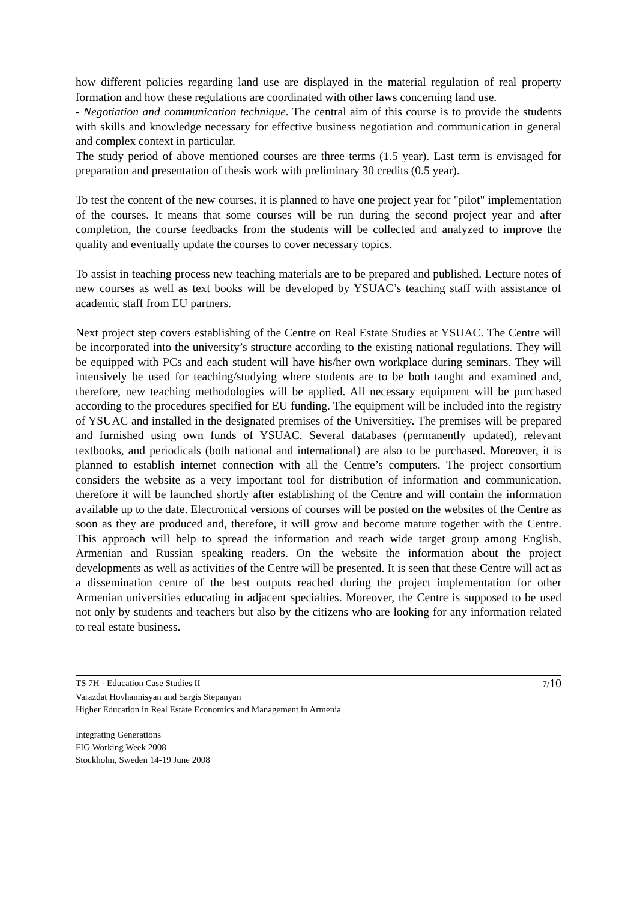how different policies regarding land use are displayed in the material regulation of real property formation and how these regulations are coordinated with other laws concerning land use.
- Negotiation and communication technique. The central aim of this course is to provide the students with skills and knowledge necessary for effective business negotiation and communication in general and complex context in particular.
The study period of above mentioned courses are three terms (1.5 year). Last term is envisaged for preparation and presentation of thesis work with preliminary 30 credits (0.5 year).
To test the content of the new courses, it is planned to have one project year for "pilot" implementation of the courses. It means that some courses will be run during the second project year and after completion, the course feedbacks from the students will be collected and analyzed to improve the quality and eventually update the courses to cover necessary topics.
To assist in teaching process new teaching materials are to be prepared and published. Lecture notes of new courses as well as text books will be developed by YSUAC’s teaching staff with assistance of academic staff from EU partners.
Next project step covers establishing of the Centre on Real Estate Studies at YSUAC. The Centre will be incorporated into the university’s structure according to the existing national regulations. They will be equipped with PCs and each student will have his/her own workplace during seminars. They will intensively be used for teaching/studying where students are to be both taught and examined and, therefore, new teaching methodologies will be applied. All necessary equipment will be purchased according to the procedures specified for EU funding. The equipment will be included into the registry of YSUAC and installed in the designated premises of the Universitiey. The premises will be prepared and furnished using own funds of YSUAC. Several databases (permanently updated), relevant textbooks, and periodicals (both national and international) are also to be purchased. Moreover, it is planned to establish internet connection with all the Centre’s computers. The project consortium considers the website as a very important tool for distribution of information and communication, therefore it will be launched shortly after establishing of the Centre and will contain the information available up to the date. Electronical versions of courses will be posted on the websites of the Centre as soon as they are produced and, therefore, it will grow and become mature together with the Centre. This approach will help to spread the information and reach wide target group among English, Armenian and Russian speaking readers. On the website the information about the project developments as well as activities of the Centre will be presented. It is seen that these Centre will act as a dissemination centre of the best outputs reached during the project implementation for other Armenian universities educating in adjacent specialties. Moreover, the Centre is supposed to be used not only by students and teachers but also by the citizens who are looking for any information related to real estate business.
TS 7H - Education Case Studies II 7/10
Varazdat Hovhannisyan and Sargis Stepanyan
Higher Education in Real Estate Economics and Management in Armenia
Integrating Generations
FIG Working Week 2008
Stockholm, Sweden 14-19 June 2008